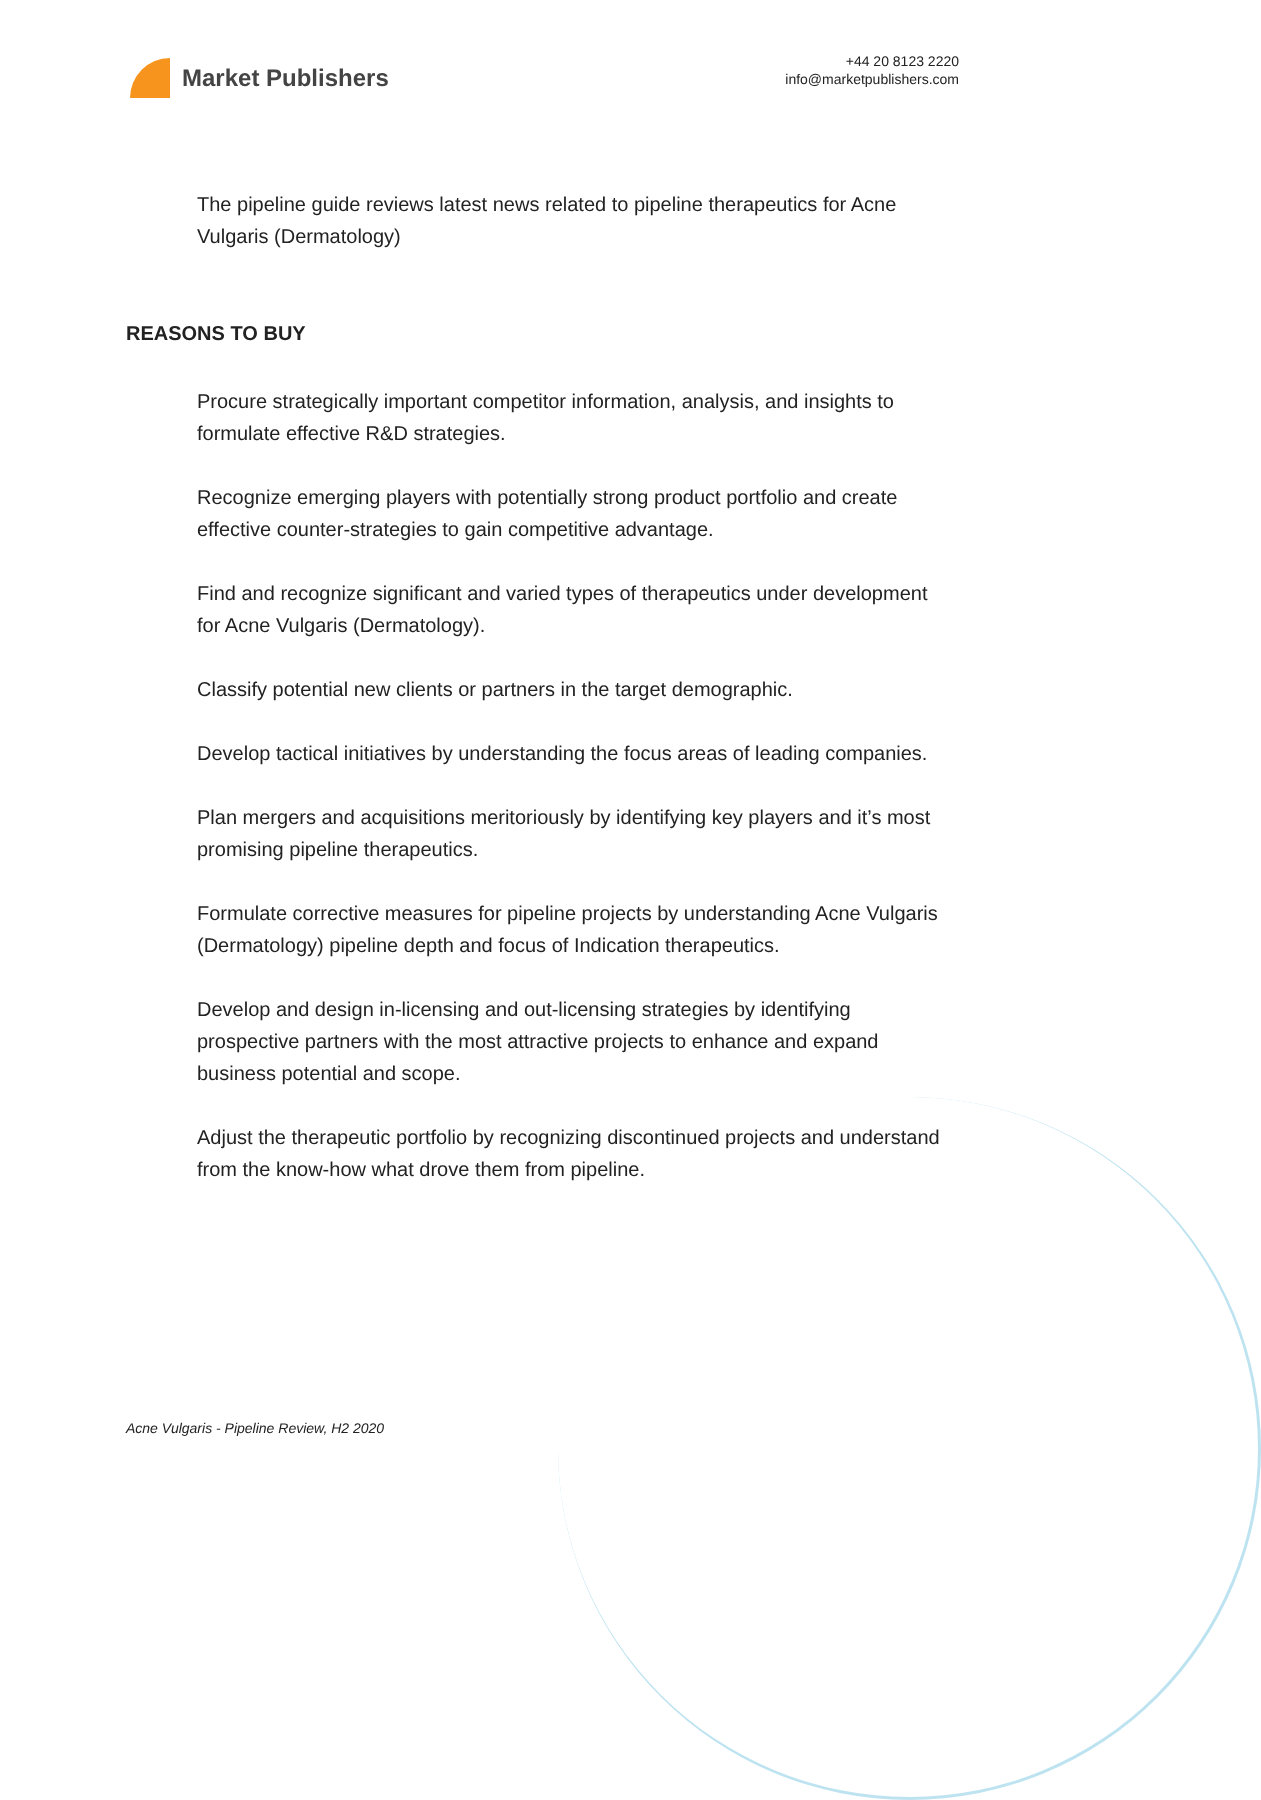Market Publishers
+44 20 8123 2220
info@marketpublishers.com
The pipeline guide reviews latest news related to pipeline therapeutics for Acne Vulgaris (Dermatology)
REASONS TO BUY
Procure strategically important competitor information, analysis, and insights to formulate effective R&D strategies.
Recognize emerging players with potentially strong product portfolio and create effective counter-strategies to gain competitive advantage.
Find and recognize significant and varied types of therapeutics under development for Acne Vulgaris (Dermatology).
Classify potential new clients or partners in the target demographic.
Develop tactical initiatives by understanding the focus areas of leading companies.
Plan mergers and acquisitions meritoriously by identifying key players and it’s most promising pipeline therapeutics.
Formulate corrective measures for pipeline projects by understanding Acne Vulgaris (Dermatology) pipeline depth and focus of Indication therapeutics.
Develop and design in-licensing and out-licensing strategies by identifying prospective partners with the most attractive projects to enhance and expand business potential and scope.
Adjust the therapeutic portfolio by recognizing discontinued projects and understand from the know-how what drove them from pipeline.
Acne Vulgaris - Pipeline Review, H2 2020